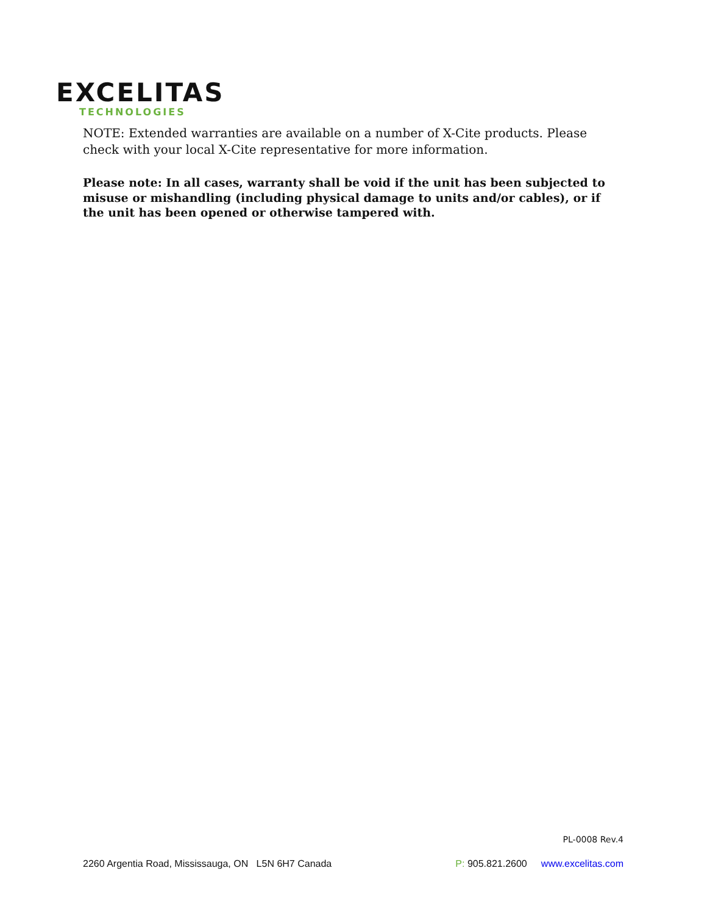EXCELITAS
TECHNOLOGIES
NOTE: Extended warranties are available on a number of X-Cite products. Please check with your local X-Cite representative for more information.
Please note: In all cases, warranty shall be void if the unit has been subjected to misuse or mishandling (including physical damage to units and/or cables), or if the unit has been opened or otherwise tampered with.
PL-0008 Rev.4
2260 Argentia Road, Mississauga, ON L5N 6H7 Canada P: 905.821.2600 www.excelitas.com